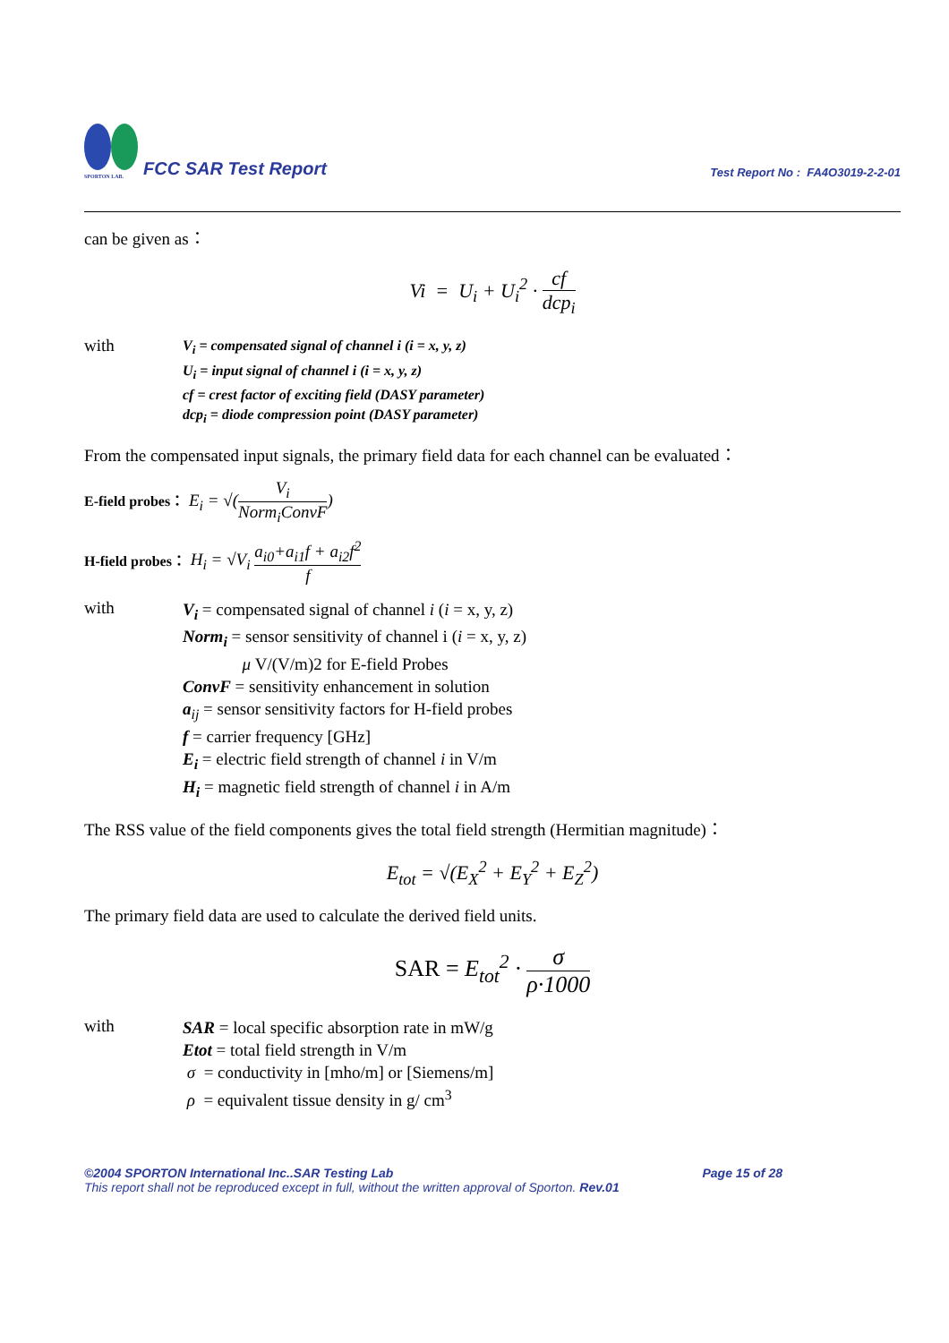SPORTON LAB.
FCC SAR Test Report
Test Report No : FA4O3019-2-2-01
can be given as：
Vi = U<sub>i</sub> + U<sub>i</sub><sup>2</sup> · cf dcp<sub>i</sub>
with
V<sub>i</sub> = compensated signal of channel i (i = x, y, z)
U<sub>i</sub> = input signal of channel i (i = x, y, z)
cf = crest factor of exciting field (DASY parameter)
dcp<sub>i</sub> = diode compression point (DASY parameter)
From the compensated input signals, the primary field data for each channel can be evaluated：
E-field probes： E<sub>i</sub> = √(V<sub>i</sub> Norm<sub>i</sub>ConvF)
H-field probes： H<sub>i</sub> = √V<sub>i</sub> a<sub>i0</sub>+a<sub>i1</sub>f + a<sub>i2</sub>f<sup>2</sup> f
with
V<sub>i</sub> = compensated signal of channel i (i = x, y, z)
Norm<sub>i</sub> = sensor sensitivity of channel i (i = x, y, z)
μ V/(V/m)2 for E-field Probes
ConvF = sensitivity enhancement in solution
a<sub>ij</sub> = sensor sensitivity factors for H-field probes
f = carrier frequency [GHz]
E<sub>i</sub> = electric field strength of channel i in V/m
H<sub>i</sub> = magnetic field strength of channel i in A/m
The RSS value of the field components gives the total field strength (Hermitian magnitude)：
E<sub>tot</sub> = √(E<sub>X</sub><sup>2</sup> + E<sub>Y</sub><sup>2</sup> + E<sub>Z</sub><sup>2</sup>)
The primary field data are used to calculate the derived field units.
SAR = E<sub>tot</sub><sup>2</sup> · σ ρ·1000
with
SAR = local specific absorption rate in mW/g
Etot = total field strength in V/m
σ = conductivity in [mho/m] or [Siemens/m]
ρ = equivalent tissue density in g/ cm<sup>3</sup>
©2004 SPORTON International Inc..SAR Testing Lab Page 15 of 28
This report shall not be reproduced except in full, without the written approval of Sporton. Rev.01